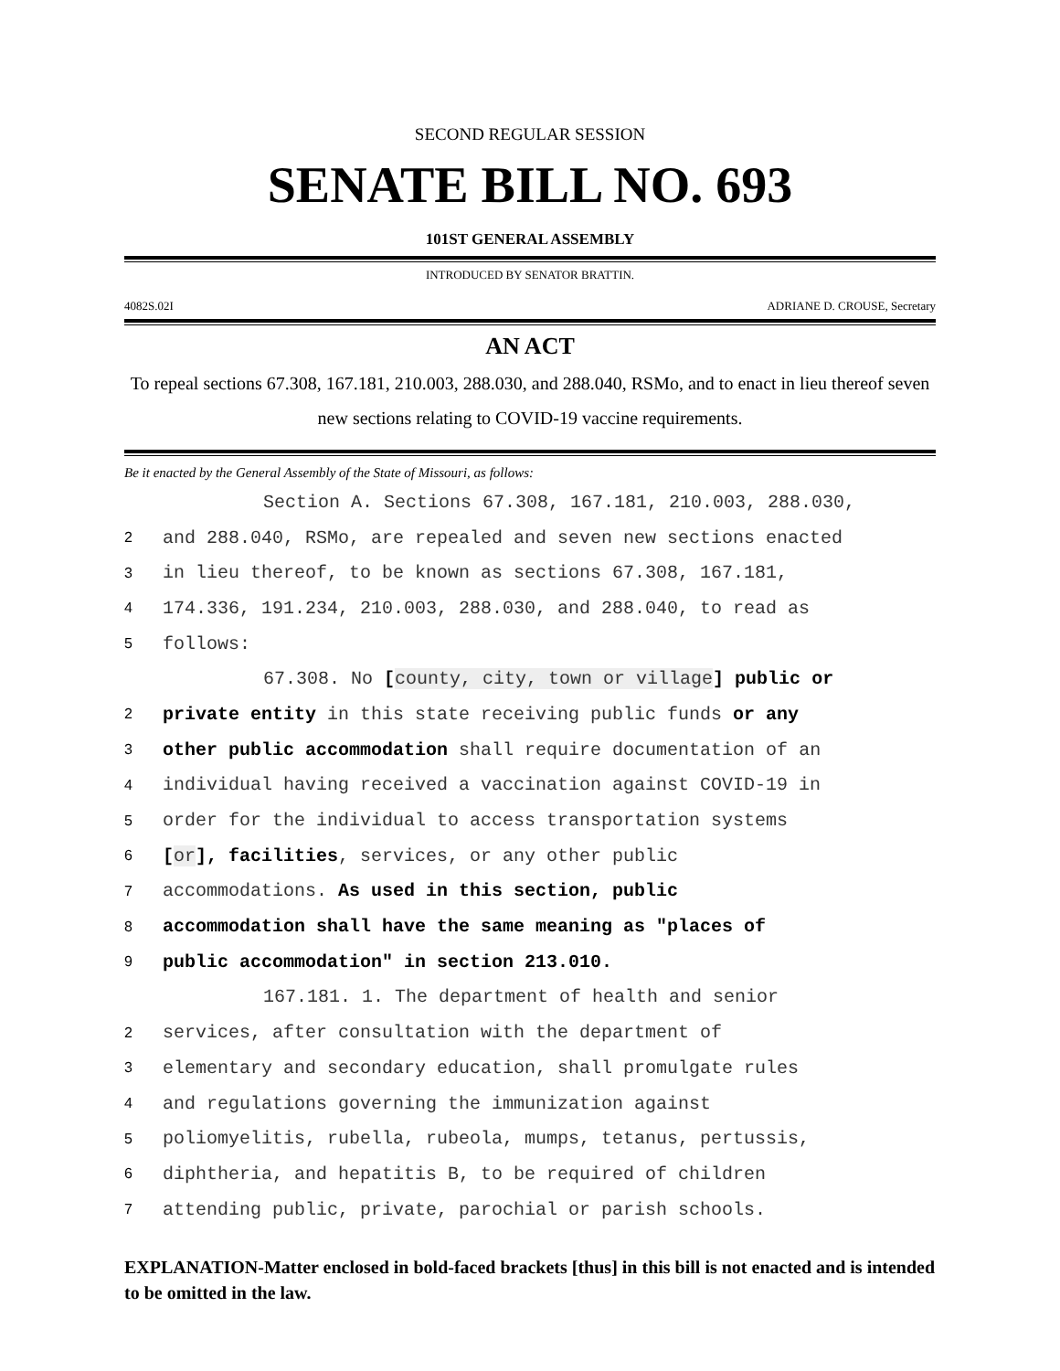SECOND REGULAR SESSION
SENATE BILL NO. 693
101ST GENERAL ASSEMBLY
INTRODUCED BY SENATOR BRATTIN.
4082S.02I ADRIANE D. CROUSE, Secretary
AN ACT
To repeal sections 67.308, 167.181, 210.003, 288.030, and 288.040, RSMo, and to enact in lieu thereof seven new sections relating to COVID-19 vaccine requirements.
Be it enacted by the General Assembly of the State of Missouri, as follows:
Section A. Sections 67.308, 167.181, 210.003, 288.030,
2 and 288.040, RSMo, are repealed and seven new sections enacted
3 in lieu thereof, to be known as sections 67.308, 167.181,
4 174.336, 191.234, 210.003, 288.030, and 288.040, to read as
5 follows:
67.308. No [county, city, town or village] public or
2 private entity in this state receiving public funds or any
3 other public accommodation shall require documentation of an
4 individual having received a vaccination against COVID-19 in
5 order for the individual to access transportation systems
6 [or], facilities, services, or any other public
7 accommodations. As used in this section, public
8 accommodation shall have the same meaning as "places of
9 public accommodation" in section 213.010.
167.181. 1. The department of health and senior
2 services, after consultation with the department of
3 elementary and secondary education, shall promulgate rules
4 and regulations governing the immunization against
5 poliomyelitis, rubella, rubeola, mumps, tetanus, pertussis,
6 diphtheria, and hepatitis B, to be required of children
7 attending public, private, parochial or parish schools.
EXPLANATION-Matter enclosed in bold-faced brackets [thus] in this bill is not enacted and is intended to be omitted in the law.